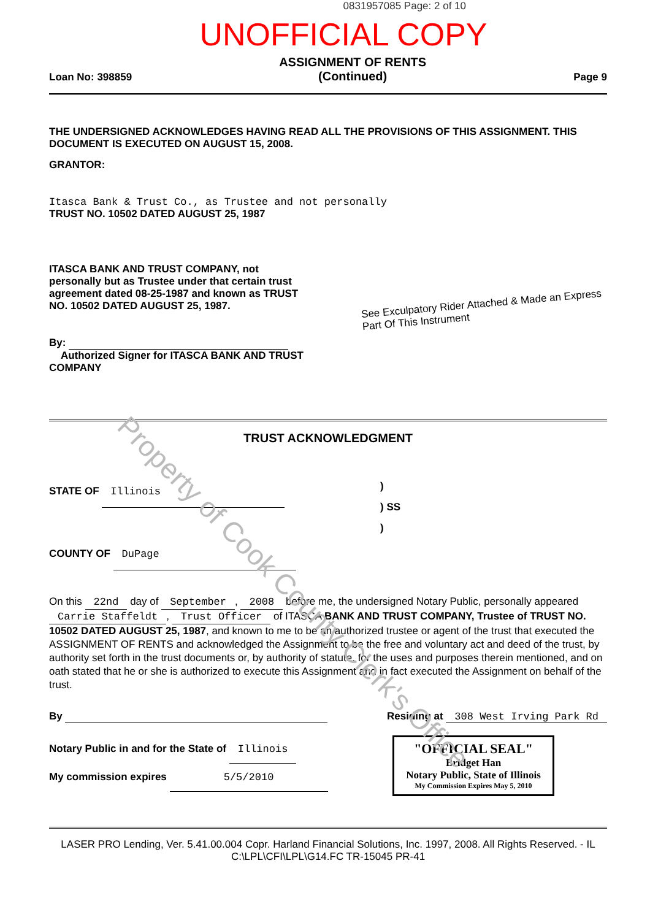Property of Cook County Clerk's Office
0831957085 Page: 2 of 10
UNOFFICIAL COPY
Loan No: 398859
ASSIGNMENT OF RENTS
(Continued)
Page 9
THE UNDERSIGNED ACKNOWLEDGES HAVING READ ALL THE PROVISIONS OF THIS ASSIGNMENT. THIS DOCUMENT IS EXECUTED ON AUGUST 15, 2008.
GRANTOR:
Itasca Bank & Trust Co., as Trustee and not personally
TRUST NO. 10502 DATED AUGUST 25, 1987
ITASCA BANK AND TRUST COMPANY, not personally but as Trustee under that certain trust agreement dated 08-25-1987 and known as TRUST NO. 10502 DATED AUGUST 25, 1987.
By:
Authorized Signer for ITASCA BANK AND TRUST COMPANY
See Exculpatory Rider Attached & Made an Express Part Of This Instrument
TRUST ACKNOWLEDGMENT
STATE OF Illinois
COUNTY OF DuPage
)
) SS
)
On this 22nd day of September, 2008 before me, the undersigned Notary Public, personally appeared Carrie Staffeldt, Trust Officer of ITASCA BANK AND TRUST COMPANY, Trustee of TRUST NO. 10502 DATED AUGUST 25, 1987, and known to me to be an authorized trustee or agent of the trust that executed the ASSIGNMENT OF RENTS and acknowledged the Assignment to be the free and voluntary act and deed of the trust, by authority set forth in the trust documents or, by authority of statute, for the uses and purposes therein mentioned, and on oath stated that he or she is authorized to execute this Assignment and in fact executed the Assignment on behalf of the trust.
By Residing at 308 West Irving Park Rd
Notary Public in and for the State of Illinois
My commission expires 5/5/2010
"OFFICIAL SEAL"
Bridget Han
Notary Public, State of Illinois
My Commission Expires May 5, 2010
LASER PRO Lending, Ver. 5.41.00.004 Copr. Harland Financial Solutions, Inc. 1997, 2008. All Rights Reserved. - IL C:\LPL\CFI\LPL\G14.FC TR-15045 PR-41